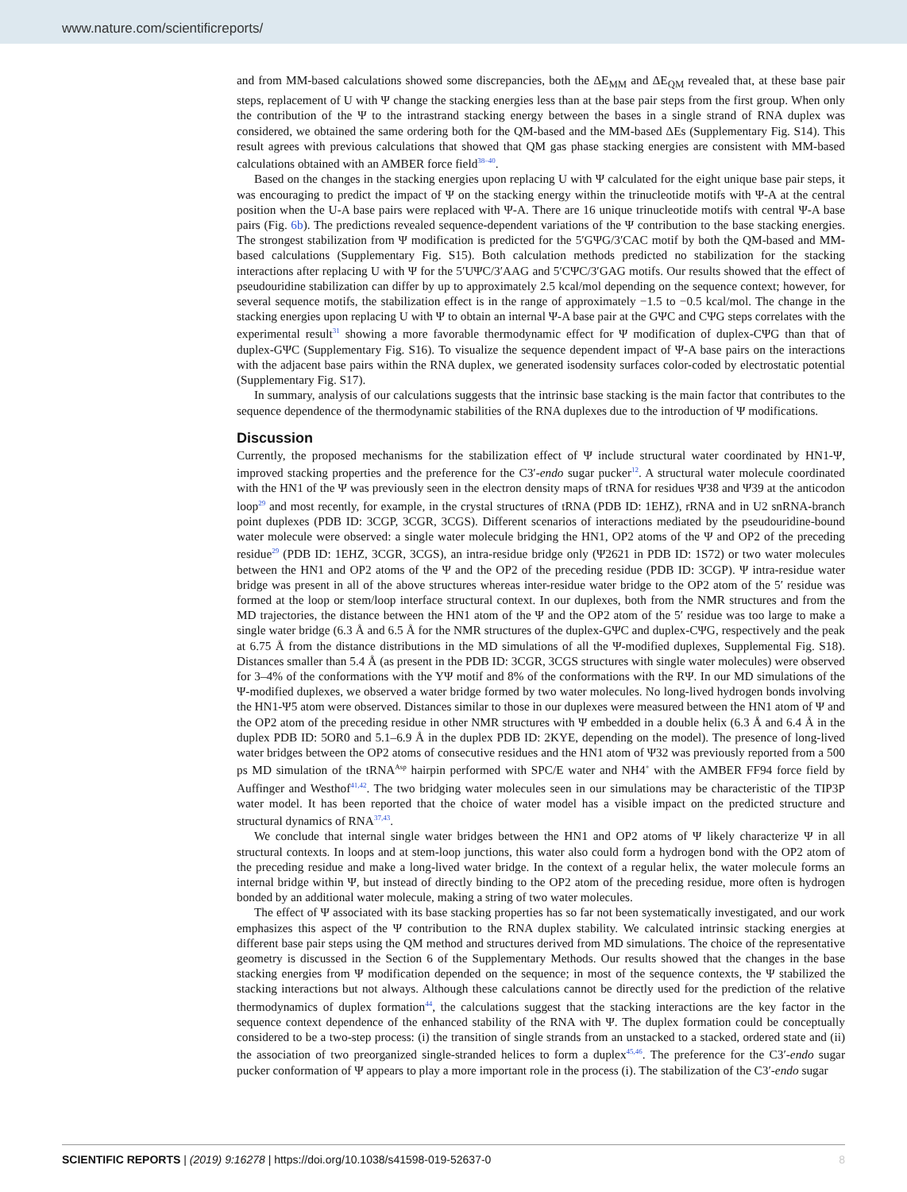www.nature.com/scientificreports/
and from MM-based calculations showed some discrepancies, both the ΔE<sub>MM</sub> and ΔE<sub>QM</sub> revealed that, at these base pair steps, replacement of U with Ψ change the stacking energies less than at the base pair steps from the first group. When only the contribution of the Ψ to the intrastrand stacking energy between the bases in a single strand of RNA duplex was considered, we obtained the same ordering both for the QM-based and the MM-based ΔEs (Supplementary Fig. S14). This result agrees with previous calculations that showed that QM gas phase stacking energies are consistent with MM-based calculations obtained with an AMBER force field<sup>38–40</sup>.
Based on the changes in the stacking energies upon replacing U with Ψ calculated for the eight unique base pair steps, it was encouraging to predict the impact of Ψ on the stacking energy within the trinucleotide motifs with Ψ-A at the central position when the U-A base pairs were replaced with Ψ-A. There are 16 unique trinucleotide motifs with central Ψ-A base pairs (Fig. 6b). The predictions revealed sequence-dependent variations of the Ψ contribution to the base stacking energies. The strongest stabilization from Ψ modification is predicted for the 5′GΨG/3′CAC motif by both the QM-based and MM-based calculations (Supplementary Fig. S15). Both calculation methods predicted no stabilization for the stacking interactions after replacing U with Ψ for the 5′UΨC/3′AAG and 5′CΨC/3′GAG motifs. Our results showed that the effect of pseudouridine stabilization can differ by up to approximately 2.5 kcal/mol depending on the sequence context; however, for several sequence motifs, the stabilization effect is in the range of approximately −1.5 to −0.5 kcal/mol. The change in the stacking energies upon replacing U with Ψ to obtain an internal Ψ-A base pair at the GΨC and CΨG steps correlates with the experimental result<sup>31</sup> showing a more favorable thermodynamic effect for Ψ modification of duplex-CΨG than that of duplex-GΨC (Supplementary Fig. S16). To visualize the sequence dependent impact of Ψ-A base pairs on the interactions with the adjacent base pairs within the RNA duplex, we generated isodensity surfaces color-coded by electrostatic potential (Supplementary Fig. S17).
In summary, analysis of our calculations suggests that the intrinsic base stacking is the main factor that contributes to the sequence dependence of the thermodynamic stabilities of the RNA duplexes due to the introduction of Ψ modifications.
Discussion
Currently, the proposed mechanisms for the stabilization effect of Ψ include structural water coordinated by HN1-Ψ, improved stacking properties and the preference for the C3′-endo sugar pucker<sup>12</sup>. A structural water molecule coordinated with the HN1 of the Ψ was previously seen in the electron density maps of tRNA for residues Ψ38 and Ψ39 at the anticodon loop<sup>29</sup> and most recently, for example, in the crystal structures of tRNA (PDB ID: 1EHZ), rRNA and in U2 snRNA-branch point duplexes (PDB ID: 3CGP, 3CGR, 3CGS). Different scenarios of interactions mediated by the pseudouridine-bound water molecule were observed: a single water molecule bridging the HN1, OP2 atoms of the Ψ and OP2 of the preceding residue<sup>29</sup> (PDB ID: 1EHZ, 3CGR, 3CGS), an intra-residue bridge only (Ψ2621 in PDB ID: 1S72) or two water molecules between the HN1 and OP2 atoms of the Ψ and the OP2 of the preceding residue (PDB ID: 3CGP). Ψ intra-residue water bridge was present in all of the above structures whereas inter-residue water bridge to the OP2 atom of the 5′ residue was formed at the loop or stem/loop interface structural context. In our duplexes, both from the NMR structures and from the MD trajectories, the distance between the HN1 atom of the Ψ and the OP2 atom of the 5′ residue was too large to make a single water bridge (6.3 Å and 6.5 Å for the NMR structures of the duplex-GΨC and duplex-CΨG, respectively and the peak at 6.75 Å from the distance distributions in the MD simulations of all the Ψ-modified duplexes, Supplemental Fig. S18). Distances smaller than 5.4 Å (as present in the PDB ID: 3CGR, 3CGS structures with single water molecules) were observed for 3–4% of the conformations with the YΨ motif and 8% of the conformations with the RΨ. In our MD simulations of the Ψ-modified duplexes, we observed a water bridge formed by two water molecules. No long-lived hydrogen bonds involving the HN1-Ψ5 atom were observed. Distances similar to those in our duplexes were measured between the HN1 atom of Ψ and the OP2 atom of the preceding residue in other NMR structures with Ψ embedded in a double helix (6.3 Å and 6.4 Å in the duplex PDB ID: 5OR0 and 5.1–6.9 Å in the duplex PDB ID: 2KYE, depending on the model). The presence of long-lived water bridges between the OP2 atoms of consecutive residues and the HN1 atom of Ψ32 was previously reported from a 500 ps MD simulation of the tRNA<sup>Asp</sup> hairpin performed with SPC/E water and NH4<sup>+</sup> with the AMBER FF94 force field by Auffinger and Westhof<sup>41,42</sup>. The two bridging water molecules seen in our simulations may be characteristic of the TIP3P water model. It has been reported that the choice of water model has a visible impact on the predicted structure and structural dynamics of RNA<sup>37,43</sup>.
We conclude that internal single water bridges between the HN1 and OP2 atoms of Ψ likely characterize Ψ in all structural contexts. In loops and at stem-loop junctions, this water also could form a hydrogen bond with the OP2 atom of the preceding residue and make a long-lived water bridge. In the context of a regular helix, the water molecule forms an internal bridge within Ψ, but instead of directly binding to the OP2 atom of the preceding residue, more often is hydrogen bonded by an additional water molecule, making a string of two water molecules.
The effect of Ψ associated with its base stacking properties has so far not been systematically investigated, and our work emphasizes this aspect of the Ψ contribution to the RNA duplex stability. We calculated intrinsic stacking energies at different base pair steps using the QM method and structures derived from MD simulations. The choice of the representative geometry is discussed in the Section 6 of the Supplementary Methods. Our results showed that the changes in the base stacking energies from Ψ modification depended on the sequence; in most of the sequence contexts, the Ψ stabilized the stacking interactions but not always. Although these calculations cannot be directly used for the prediction of the relative thermodynamics of duplex formation<sup>44</sup>, the calculations suggest that the stacking interactions are the key factor in the sequence context dependence of the enhanced stability of the RNA with Ψ. The duplex formation could be conceptually considered to be a two-step process: (i) the transition of single strands from an unstacked to a stacked, ordered state and (ii) the association of two preorganized single-stranded helices to form a duplex<sup>45,46</sup>. The preference for the C3′-endo sugar pucker conformation of Ψ appears to play a more important role in the process (i). The stabilization of the C3′-endo sugar
SCIENTIFIC REPORTS | (2019) 9:16278 | https://doi.org/10.1038/s41598-019-52637-0 8